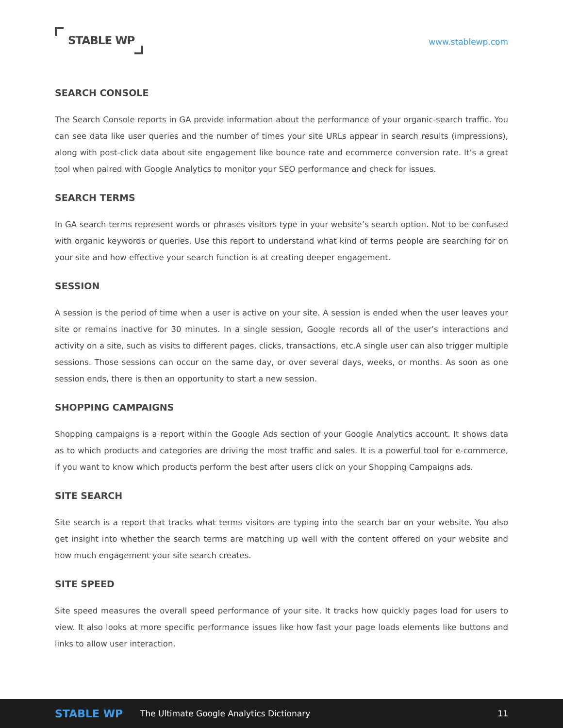STABLE WP
www.stablewp.com
SEARCH CONSOLE
The Search Console reports in GA provide information about the performance of your organic-search traffic. You can see data like user queries and the number of times your site URLs appear in search results (impressions), along with post-click data about site engagement like bounce rate and ecommerce conversion rate. It’s a great tool when paired with Google Analytics to monitor your SEO performance and check for issues.
SEARCH TERMS
In GA search terms represent words or phrases visitors type in your website’s search option. Not to be confused with organic keywords or queries. Use this report to understand what kind of terms people are searching for on your site and how effective your search function is at creating deeper engagement.
SESSION
A session is the period of time when a user is active on your site. A session is ended when the user leaves your site or remains inactive for 30 minutes. In a single session, Google records all of the user’s interactions and activity on a site, such as visits to different pages, clicks, transactions, etc.A single user can also trigger multiple sessions. Those sessions can occur on the same day, or over several days, weeks, or months. As soon as one session ends, there is then an opportunity to start a new session.
SHOPPING CAMPAIGNS
Shopping campaigns is a report within the Google Ads section of your Google Analytics account. It shows data as to which products and categories are driving the most traffic and sales. It is a powerful tool for e-commerce, if you want to know which products perform the best after users click on your Shopping Campaigns ads.
SITE SEARCH
Site search is a report that tracks what terms visitors are typing into the search bar on your website. You also get insight into whether the search terms are matching up well with the content offered on your website and how much engagement your site search creates.
SITE SPEED
Site speed measures the overall speed performance of your site. It tracks how quickly pages load for users to view. It also looks at more specific performance issues like how fast your page loads elements like buttons and links to allow user interaction.
STABLE WP The Ultimate Google Analytics Dictionary 11